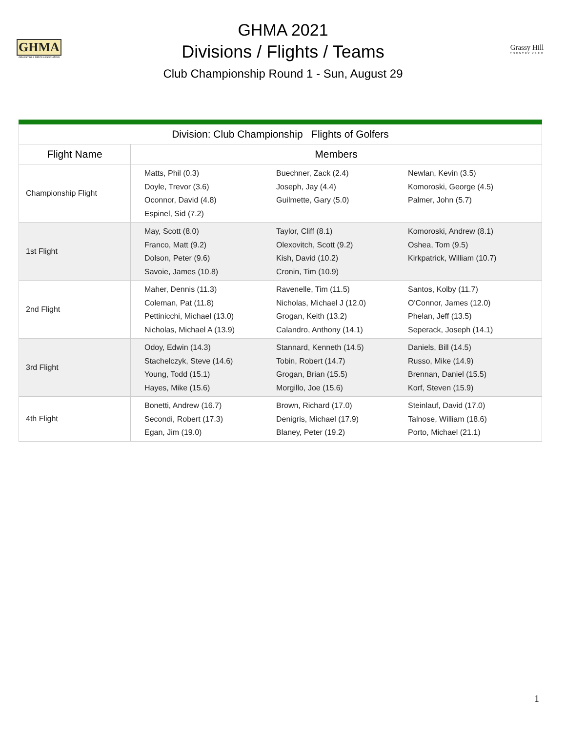GHMA
GRASSY HILL MEN'S ASSOCIATION
GHMA 2021
Divisions / Flights / Teams
Club Championship Round 1 - Sun, August 29
Grassy Hill
COUNTRY CLUB
| Division: Club Championship Flights of Golfers | |
| --- | --- |
| Flight Name | Members |
| Championship Flight | Matts, Phil (0.3) Buechner, Zack (2.4) Newlan, Kevin (3.5) Doyle, Trevor (3.6) Joseph, Jay (4.4) Komoroski, George (4.5) Oconnor, David (4.8) Guilmette, Gary (5.0) Palmer, John (5.7) Espinel, Sid (7.2) |
| 1st Flight | May, Scott (8.0) Taylor, Cliff (8.1) Komoroski, Andrew (8.1) Franco, Matt (9.2) Olexovitch, Scott (9.2) Oshea, Tom (9.5) Dolson, Peter (9.6) Kish, David (10.2) Kirkpatrick, William (10.7) Savoie, James (10.8) Cronin, Tim (10.9) |
| 2nd Flight | Maher, Dennis (11.3) Ravenelle, Tim (11.5) Santos, Kolby (11.7) Coleman, Pat (11.8) Nicholas, Michael J (12.0) O'Connor, James (12.0) Pettinicchi, Michael (13.0) Grogan, Keith (13.2) Phelan, Jeff (13.5) Nicholas, Michael A (13.9) Calandro, Anthony (14.1) Seperack, Joseph (14.1) |
| 3rd Flight | Odoy, Edwin (14.3) Stannard, Kenneth (14.5) Daniels, Bill (14.5) Stachelczyk, Steve (14.6) Tobin, Robert (14.7) Russo, Mike (14.9) Young, Todd (15.1) Grogan, Brian (15.5) Brennan, Daniel (15.5) Hayes, Mike (15.6) Morgillo, Joe (15.6) Korf, Steven (15.9) |
| 4th Flight | Bonetti, Andrew (16.7) Brown, Richard (17.0) Steinlauf, David (17.0) Secondi, Robert (17.3) Denigris, Michael (17.9) Talnose, William (18.6) Egan, Jim (19.0) Blaney, Peter (19.2) Porto, Michael (21.1) |
1